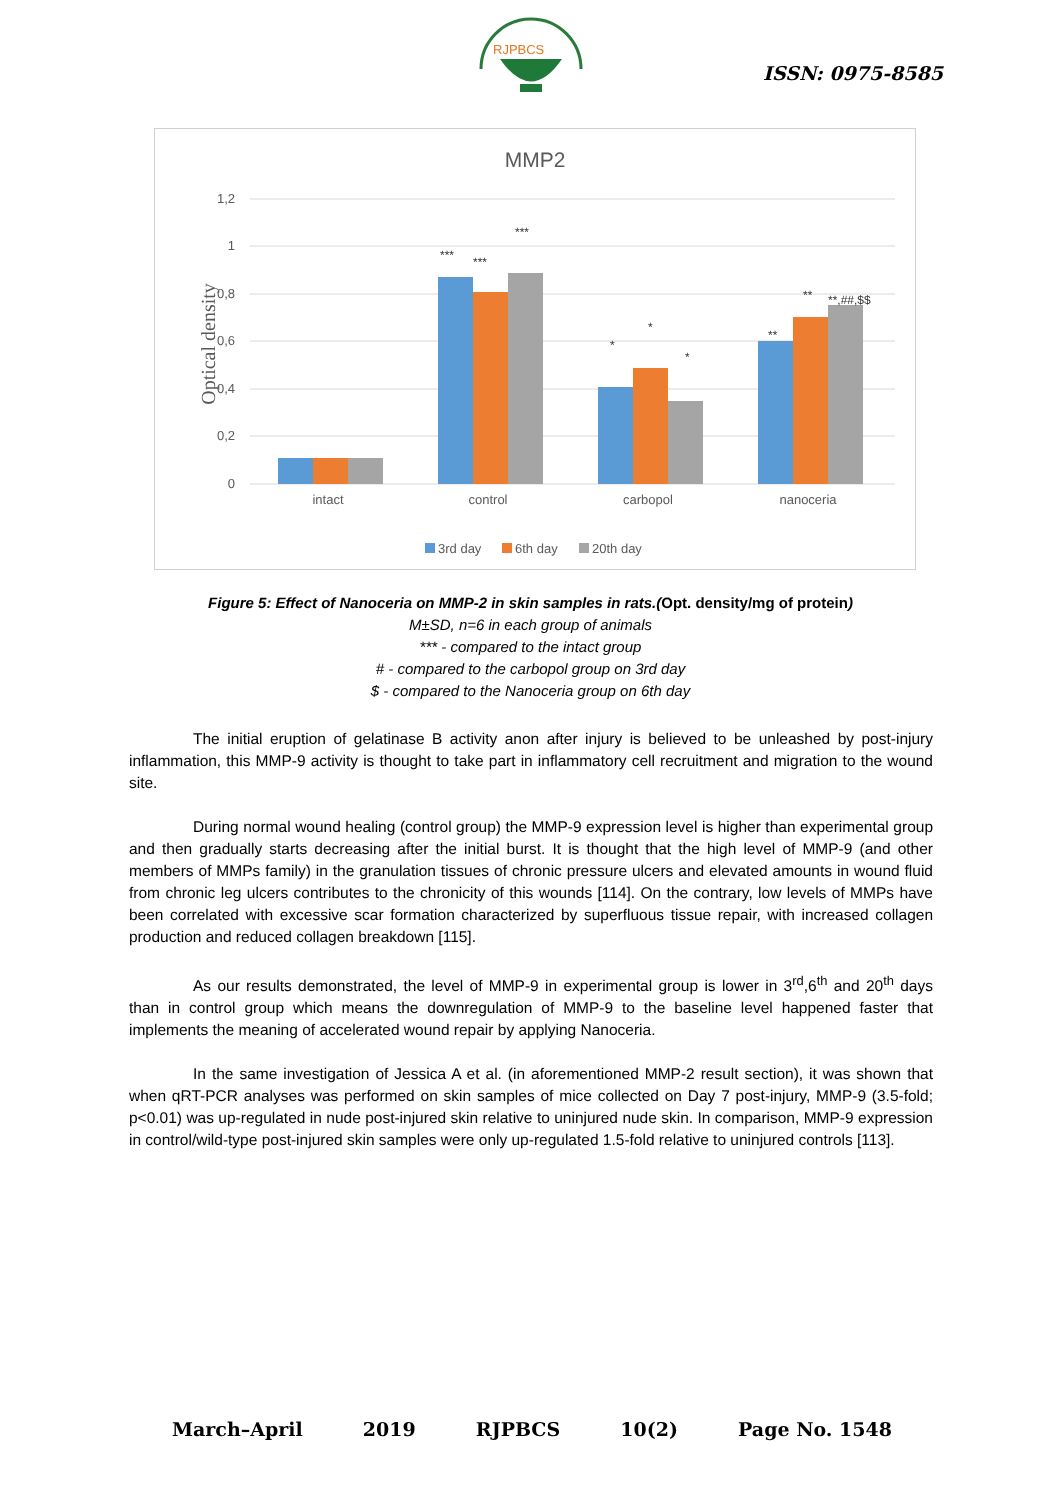RJPBCS
ISSN: 0975-8585
MMP2
1,2
1
0,8
0,6
0,4
0,2
0
Optical density
intact
control
carbopol
nanoceria
***
***
***
*
*
*
**
**
**,##,$$
3rd day
6th day
20th day
Figure 5: Effect of Nanoceria on MMP-2 in skin samples in rats.(Opt. density/mg of protein)
M±SD, n=6 in each group of animals
*** - compared to the intact group
# - compared to the carbopol group on 3rd day
$ - compared to the Nanoceria group on 6th day
The initial eruption of gelatinase B activity anon after injury is believed to be unleashed by post-injury inflammation, this MMP-9 activity is thought to take part in inflammatory cell recruitment and migration to the wound site.
During normal wound healing (control group) the MMP-9 expression level is higher than experimental group and then gradually starts decreasing after the initial burst. It is thought that the high level of MMP-9 (and other members of MMPs family) in the granulation tissues of chronic pressure ulcers and elevated amounts in wound fluid from chronic leg ulcers contributes to the chronicity of this wounds [114]. On the contrary, low levels of MMPs have been correlated with excessive scar formation characterized by superfluous tissue repair, with increased collagen production and reduced collagen breakdown [115].
As our results demonstrated, the level of MMP-9 in experimental group is lower in 3<sup>rd</sup>,6<sup>th</sup> and 20<sup>th</sup> days than in control group which means the downregulation of MMP-9 to the baseline level happened faster that implements the meaning of accelerated wound repair by applying Nanoceria.
In the same investigation of Jessica A et al. (in aforementioned MMP-2 result section), it was shown that when qRT-PCR analyses was performed on skin samples of mice collected on Day 7 post-injury, MMP-9 (3.5-fold; p<0.01) was up-regulated in nude post-injured skin relative to uninjured nude skin. In comparison, MMP-9 expression in control/wild-type post-injured skin samples were only up-regulated 1.5-fold relative to uninjured controls [113].
March–April 2019 RJPBCS 10(2) Page No. 1548